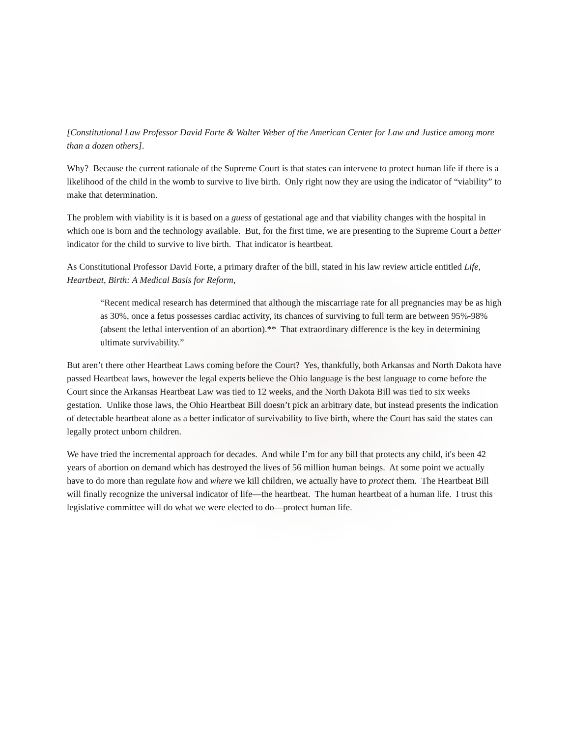[Constitutional Law Professor David Forte & Walter Weber of the American Center for Law and Justice among more than a dozen others].
Why? Because the current rationale of the Supreme Court is that states can intervene to protect human life if there is a likelihood of the child in the womb to survive to live birth. Only right now they are using the indicator of “viability” to make that determination.
The problem with viability is it is based on a guess of gestational age and that viability changes with the hospital in which one is born and the technology available. But, for the first time, we are presenting to the Supreme Court a better indicator for the child to survive to live birth. That indicator is heartbeat.
As Constitutional Professor David Forte, a primary drafter of the bill, stated in his law review article entitled Life, Heartbeat, Birth: A Medical Basis for Reform,
“Recent medical research has determined that although the miscarriage rate for all pregnancies may be as high as 30%, once a fetus possesses cardiac activity, its chances of surviving to full term are between 95%-98% (absent the lethal intervention of an abortion).** That extraordinary difference is the key in determining ultimate survivability.”
But aren’t there other Heartbeat Laws coming before the Court? Yes, thankfully, both Arkansas and North Dakota have passed Heartbeat laws, however the legal experts believe the Ohio language is the best language to come before the Court since the Arkansas Heartbeat Law was tied to 12 weeks, and the North Dakota Bill was tied to six weeks gestation. Unlike those laws, the Ohio Heartbeat Bill doesn’t pick an arbitrary date, but instead presents the indication of detectable heartbeat alone as a better indicator of survivability to live birth, where the Court has said the states can legally protect unborn children.
We have tried the incremental approach for decades. And while I’m for any bill that protects any child, it's been 42 years of abortion on demand which has destroyed the lives of 56 million human beings. At some point we actually have to do more than regulate how and where we kill children, we actually have to protect them. The Heartbeat Bill will finally recognize the universal indicator of life—the heartbeat. The human heartbeat of a human life. I trust this legislative committee will do what we were elected to do—protect human life.